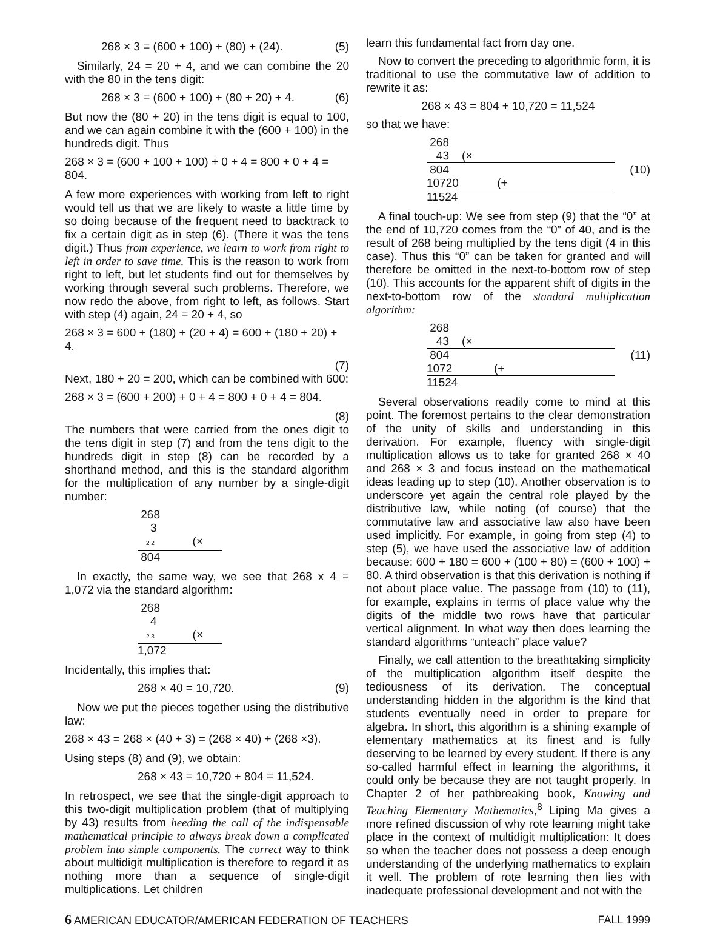268 × 3 = (600 + 100) + (80) + (24). (5)
Similarly, 24 = 20 + 4, and we can combine the 20 with the 80 in the tens digit:
268 × 3 = (600 + 100) + (80 + 20) + 4. (6)
But now the (80 + 20) in the tens digit is equal to 100, and we can again combine it with the (600 + 100) in the hundreds digit. Thus
268 × 3 = (600 + 100 + 100) + 0 + 4 = 800 + 0 + 4 = 804.
A few more experiences with working from left to right would tell us that we are likely to waste a little time by so doing because of the frequent need to backtrack to fix a certain digit as in step (6). (There it was the tens digit.) Thus from experience, we learn to work from right to left in order to save time. This is the reason to work from right to left, but let students find out for themselves by working through several such problems. Therefore, we now redo the above, from right to left, as follows. Start with step (4) again, 24 = 20 + 4, so
268 × 3 = 600 + (180) + (20 + 4) = 600 + (180 + 20) + 4.
(7)
Next, 180 + 20 = 200, which can be combined with 600:
268 × 3 = (600 + 200) + 0 + 4 = 800 + 0 + 4 = 804.
(8)
The numbers that were carried from the ones digit to the tens digit in step (7) and from the tens digit to the hundreds digit in step (8) can be recorded by a shorthand method, and this is the standard algorithm for the multiplication of any number by a single-digit number:
268
3
2 2 (×
804
In exactly, the same way, we see that 268 x 4 = 1,072 via the standard algorithm:
268
4
2 3 (×
1,072
Incidentally, this implies that:
268 × 40 = 10,720. (9)
Now we put the pieces together using the distributive law:
268 × 43 = 268 × (40 + 3) = (268 × 40) + (268 ×3).
Using steps (8) and (9), we obtain:
268 × 43 = 10,720 + 804 = 11,524.
In retrospect, we see that the single-digit approach to this two-digit multiplication problem (that of multiplying by 43) results from heeding the call of the indispensable mathematical principle to always break down a complicated problem into simple components. The correct way to think about multidigit multiplication is therefore to regard it as nothing more than a sequence of single-digit multiplications. Let children
learn this fundamental fact from day one.
Now to convert the preceding to algorithmic form, it is traditional to use the commutative law of addition to rewrite it as:
268 × 43 = 804 + 10,720 = 11,524
so that we have:
268
43 (×
804
10720 (+
11524
(10)
A final touch-up: We see from step (9) that the “0” at the end of 10,720 comes from the “0” of 40, and is the result of 268 being multiplied by the tens digit (4 in this case). Thus this “0” can be taken for granted and will therefore be omitted in the next-to-bottom row of step (10). This accounts for the apparent shift of digits in the next-to-bottom row of the standard multiplication algorithm:
268
43 (×
804
1072 (+
11524
(11)
Several observations readily come to mind at this point. The foremost pertains to the clear demonstration of the unity of skills and understanding in this derivation. For example, fluency with single-digit multiplication allows us to take for granted 268 × 40 and 268 × 3 and focus instead on the mathematical ideas leading up to step (10). Another observation is to underscore yet again the central role played by the distributive law, while noting (of course) that the commutative law and associative law also have been used implicitly. For example, in going from step (4) to step (5), we have used the associative law of addition because: 600 + 180 = 600 + (100 + 80) = (600 + 100) + 80. A third observation is that this derivation is nothing if not about place value. The passage from (10) to (11), for example, explains in terms of place value why the digits of the middle two rows have that particular vertical alignment. In what way then does learning the standard algorithms “unteach” place value?
Finally, we call attention to the breathtaking simplicity of the multiplication algorithm itself despite the tediousness of its derivation. The conceptual understanding hidden in the algorithm is the kind that students eventually need in order to prepare for algebra. In short, this algorithm is a shining example of elementary mathematics at its finest and is fully deserving to be learned by every student. If there is any so-called harmful effect in learning the algorithms, it could only be because they are not taught properly. In Chapter 2 of her pathbreaking book, Knowing and Teaching Elementary Mathematics,<sup>8</sup> Liping Ma gives a more refined discussion of why rote learning might take place in the context of multidigit multiplication: It does so when the teacher does not possess a deep enough understanding of the underlying mathematics to explain it well. The problem of rote learning then lies with inadequate professional development and not with the
6 AMERICAN EDUCATOR/AMERICAN FEDERATION OF TEACHERS FALL 1999